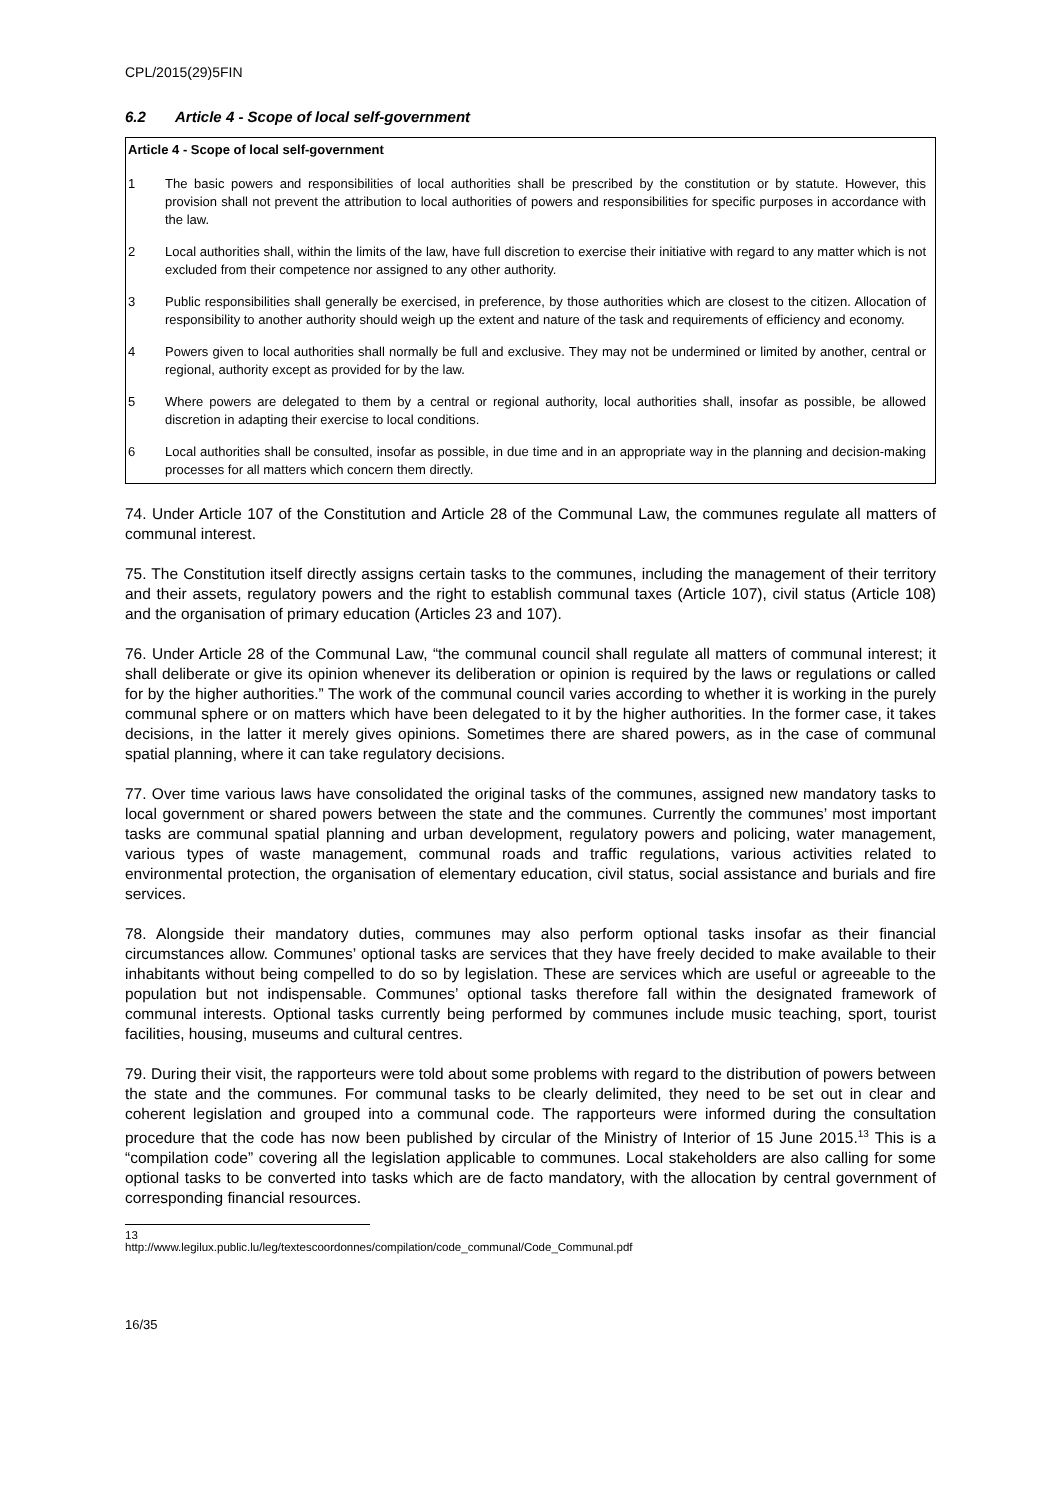CPL/2015(29)5FIN
6.2 Article 4 - Scope of local self-government
Article 4 - Scope of local self-government
1 The basic powers and responsibilities of local authorities shall be prescribed by the constitution or by statute. However, this provision shall not prevent the attribution to local authorities of powers and responsibilities for specific purposes in accordance with the law.
2 Local authorities shall, within the limits of the law, have full discretion to exercise their initiative with regard to any matter which is not excluded from their competence nor assigned to any other authority.
3 Public responsibilities shall generally be exercised, in preference, by those authorities which are closest to the citizen. Allocation of responsibility to another authority should weigh up the extent and nature of the task and requirements of efficiency and economy.
4 Powers given to local authorities shall normally be full and exclusive. They may not be undermined or limited by another, central or regional, authority except as provided for by the law.
5 Where powers are delegated to them by a central or regional authority, local authorities shall, insofar as possible, be allowed discretion in adapting their exercise to local conditions.
6 Local authorities shall be consulted, insofar as possible, in due time and in an appropriate way in the planning and decision-making processes for all matters which concern them directly.
74. Under Article 107 of the Constitution and Article 28 of the Communal Law, the communes regulate all matters of communal interest.
75. The Constitution itself directly assigns certain tasks to the communes, including the management of their territory and their assets, regulatory powers and the right to establish communal taxes (Article 107), civil status (Article 108) and the organisation of primary education (Articles 23 and 107).
76. Under Article 28 of the Communal Law, “the communal council shall regulate all matters of communal interest; it shall deliberate or give its opinion whenever its deliberation or opinion is required by the laws or regulations or called for by the higher authorities.” The work of the communal council varies according to whether it is working in the purely communal sphere or on matters which have been delegated to it by the higher authorities. In the former case, it takes decisions, in the latter it merely gives opinions. Sometimes there are shared powers, as in the case of communal spatial planning, where it can take regulatory decisions.
77. Over time various laws have consolidated the original tasks of the communes, assigned new mandatory tasks to local government or shared powers between the state and the communes. Currently the communes’ most important tasks are communal spatial planning and urban development, regulatory powers and policing, water management, various types of waste management, communal roads and traffic regulations, various activities related to environmental protection, the organisation of elementary education, civil status, social assistance and burials and fire services.
78. Alongside their mandatory duties, communes may also perform optional tasks insofar as their financial circumstances allow. Communes’ optional tasks are services that they have freely decided to make available to their inhabitants without being compelled to do so by legislation. These are services which are useful or agreeable to the population but not indispensable. Communes’ optional tasks therefore fall within the designated framework of communal interests. Optional tasks currently being performed by communes include music teaching, sport, tourist facilities, housing, museums and cultural centres.
79. During their visit, the rapporteurs were told about some problems with regard to the distribution of powers between the state and the communes. For communal tasks to be clearly delimited, they need to be set out in clear and coherent legislation and grouped into a communal code. The rapporteurs were informed during the consultation procedure that the code has now been published by circular of the Ministry of Interior of 15 June 2015.<sup>13</sup> This is a “compilation code” covering all the legislation applicable to communes. Local stakeholders are also calling for some optional tasks to be converted into tasks which are de facto mandatory, with the allocation by central government of corresponding financial resources.
13 http://www.legilux.public.lu/leg/textescoordonnes/compilation/code_communal/Code_Communal.pdf
16/35